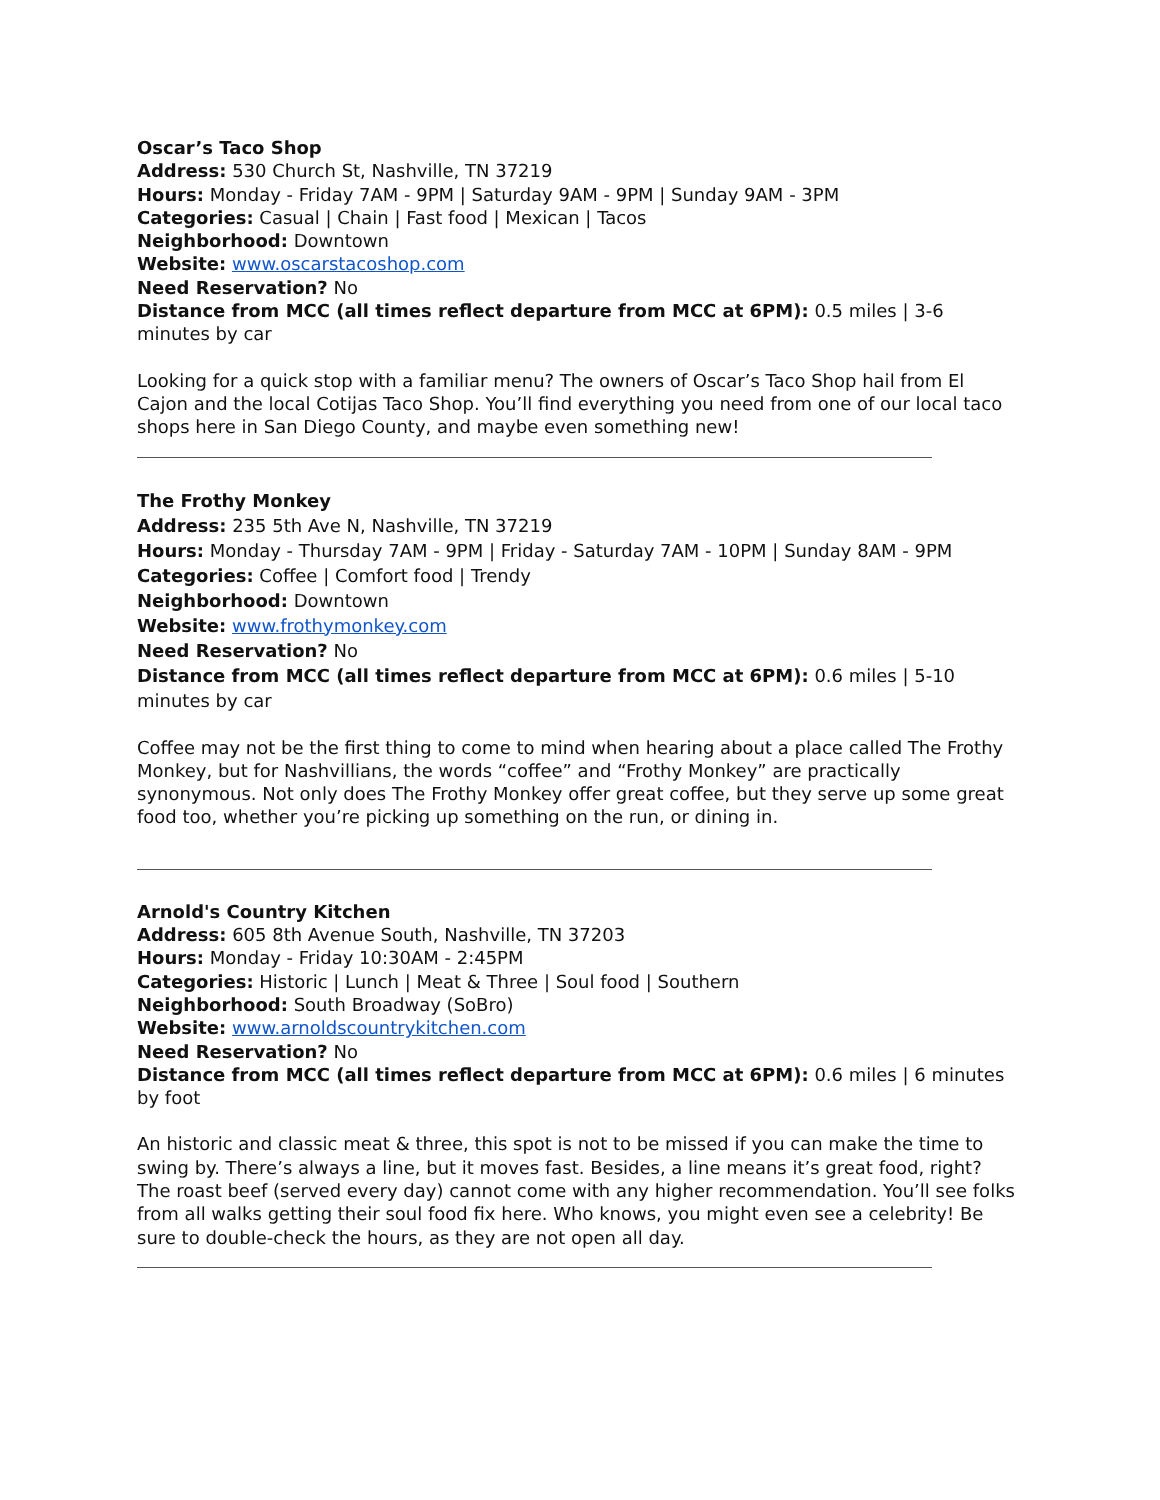Oscar’s Taco Shop
Address: 530 Church St, Nashville, TN 37219
Hours: Monday - Friday 7AM - 9PM | Saturday 9AM - 9PM | Sunday 9AM - 3PM
Categories: Casual | Chain | Fast food | Mexican | Tacos
Neighborhood: Downtown
Website: www.oscarstacoshop.com
Need Reservation? No
Distance from MCC (all times reflect departure from MCC at 6PM): 0.5 miles | 3-6 minutes by car
Looking for a quick stop with a familiar menu? The owners of Oscar’s Taco Shop hail from El Cajon and the local Cotijas Taco Shop. You’ll find everything you need from one of our local taco shops here in San Diego County, and maybe even something new!
The Frothy Monkey
Address: 235 5th Ave N, Nashville, TN 37219
Hours: Monday - Thursday 7AM - 9PM | Friday - Saturday 7AM - 10PM | Sunday 8AM - 9PM
Categories: Coffee | Comfort food | Trendy
Neighborhood: Downtown
Website: www.frothymonkey.com
Need Reservation? No
Distance from MCC (all times reflect departure from MCC at 6PM): 0.6 miles | 5-10 minutes by car
Coffee may not be the first thing to come to mind when hearing about a place called The Frothy Monkey, but for Nashvillians, the words “coffee” and “Frothy Monkey” are practically synonymous. Not only does The Frothy Monkey offer great coffee, but they serve up some great food too, whether you’re picking up something on the run, or dining in.
Arnold's Country Kitchen
Address: 605 8th Avenue South, Nashville, TN 37203
Hours: Monday - Friday 10:30AM - 2:45PM
Categories: Historic | Lunch | Meat & Three | Soul food | Southern
Neighborhood: South Broadway (SoBro)
Website: www.arnoldscountrykitchen.com
Need Reservation? No
Distance from MCC (all times reflect departure from MCC at 6PM): 0.6 miles | 6 minutes by foot
An historic and classic meat & three, this spot is not to be missed if you can make the time to swing by. There’s always a line, but it moves fast. Besides, a line means it’s great food, right? The roast beef (served every day) cannot come with any higher recommendation. You’ll see folks from all walks getting their soul food fix here. Who knows, you might even see a celebrity! Be sure to double-check the hours, as they are not open all day.